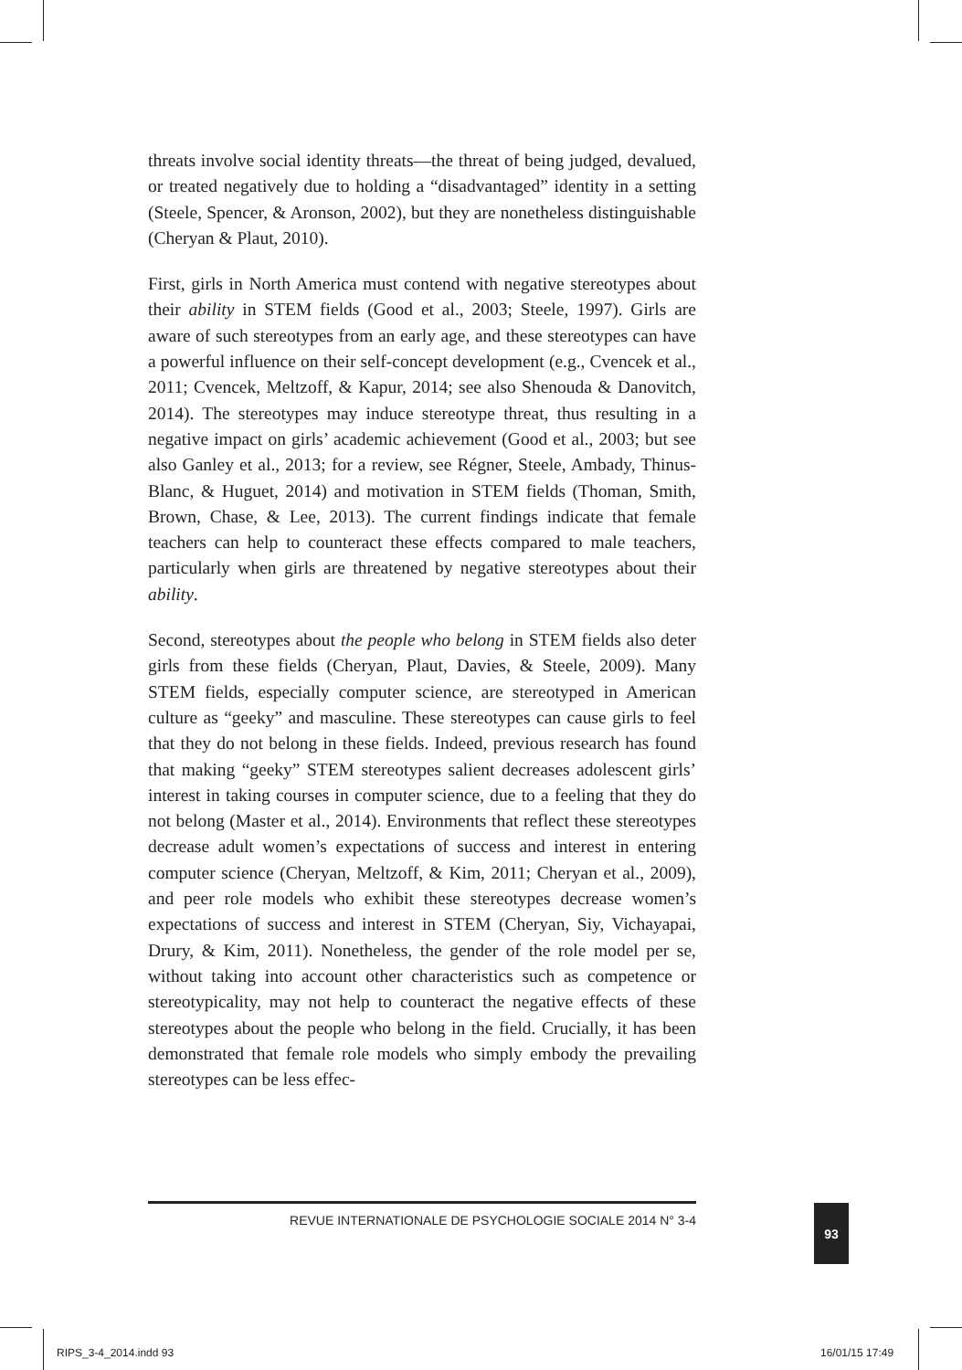threats involve social identity threats—the threat of being judged, devalued, or treated negatively due to holding a “disadvantaged” identity in a setting (Steele, Spencer, & Aronson, 2002), but they are nonetheless distinguishable (Cheryan & Plaut, 2010).
First, girls in North America must contend with negative stereotypes about their ability in STEM fields (Good et al., 2003; Steele, 1997). Girls are aware of such stereotypes from an early age, and these stereotypes can have a powerful influence on their self-concept development (e.g., Cvencek et al., 2011; Cvencek, Meltzoff, & Kapur, 2014; see also Shenouda & Danovitch, 2014). The stereotypes may induce stereotype threat, thus resulting in a negative impact on girls’ academic achievement (Good et al., 2003; but see also Ganley et al., 2013; for a review, see Régner, Steele, Ambady, Thinus-Blanc, & Huguet, 2014) and motivation in STEM fields (Thoman, Smith, Brown, Chase, & Lee, 2013). The current findings indicate that female teachers can help to counteract these effects compared to male teachers, particularly when girls are threatened by negative stereotypes about their ability.
Second, stereotypes about the people who belong in STEM fields also deter girls from these fields (Cheryan, Plaut, Davies, & Steele, 2009). Many STEM fields, especially computer science, are stereotyped in American culture as “geeky” and masculine. These stereotypes can cause girls to feel that they do not belong in these fields. Indeed, previous research has found that making “geeky” STEM stereotypes salient decreases adolescent girls’ interest in taking courses in computer science, due to a feeling that they do not belong (Master et al., 2014). Environments that reflect these stereotypes decrease adult women’s expectations of success and interest in entering computer science (Cheryan, Meltzoff, & Kim, 2011; Cheryan et al., 2009), and peer role models who exhibit these stereotypes decrease women’s expectations of success and interest in STEM (Cheryan, Siy, Vichayapai, Drury, & Kim, 2011). Nonetheless, the gender of the role model per se, without taking into account other characteristics such as competence or stereotypicality, may not help to counteract the negative effects of these stereotypes about the people who belong in the field. Crucially, it has been demonstrated that female role models who simply embody the prevailing stereotypes can be less effec-
REVUE INTERNATIONALE DE PSYCHOLOGIE SOCIALE 2014 N° 3-4 93
RIPS_3-4_2014.indd 93 16/01/15 17:49